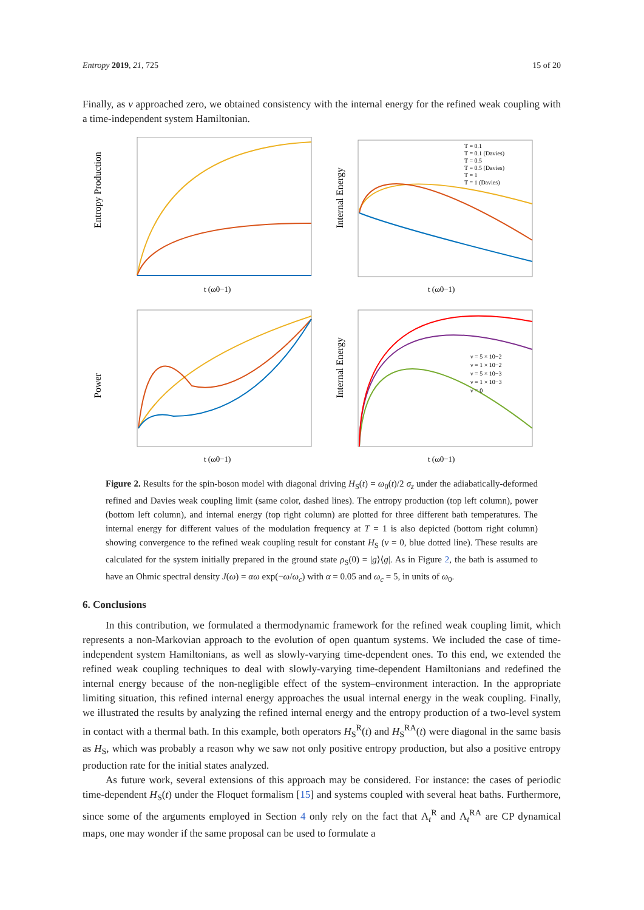Entropy 2019, 21, 725 15 of 20
Finally, as ν approached zero, we obtained consistency with the internal energy for the refined weak coupling with a time-independent system Hamiltonian.
Entropy Production
t (ω0−1)
Internal Energy
T = 0.1
T = 0.1 (Davies)
T = 0.5
T = 0.5 (Davies)
T = 1
T = 1 (Davies)
t (ω0−1)
Power
t (ω0−1)
Internal Energy
ν = 5 × 10−2
ν = 1 × 10−2
ν = 5 × 10−3
ν = 1 × 10−3
ν = 0
t (ω0−1)
Figure 2. Results for the spin-boson model with diagonal driving H<sub>S</sub>(t) = ω<sub>0</sub>(t)/2 σ<sub>z</sub> under the adiabatically-deformed refined and Davies weak coupling limit (same color, dashed lines). The entropy production (top left column), power (bottom left column), and internal energy (top right column) are plotted for three different bath temperatures. The internal energy for different values of the modulation frequency at T = 1 is also depicted (bottom right column) showing convergence to the refined weak coupling result for constant H<sub>S</sub> (ν = 0, blue dotted line). These results are calculated for the system initially prepared in the ground state ρ<sub>S</sub>(0) = |g⟩⟨g|. As in Figure 2, the bath is assumed to have an Ohmic spectral density J(ω) = αω exp(−ω/ω<sub>c</sub>) with α = 0.05 and ω<sub>c</sub> = 5, in units of ω<sub>0</sub>.
6. Conclusions
In this contribution, we formulated a thermodynamic framework for the refined weak coupling limit, which represents a non-Markovian approach to the evolution of open quantum systems. We included the case of time-independent system Hamiltonians, as well as slowly-varying time-dependent ones. To this end, we extended the refined weak coupling techniques to deal with slowly-varying time-dependent Hamiltonians and redefined the internal energy because of the non-negligible effect of the system–environment interaction. In the appropriate limiting situation, this refined internal energy approaches the usual internal energy in the weak coupling. Finally, we illustrated the results by analyzing the refined internal energy and the entropy production of a two-level system in contact with a thermal bath. In this example, both operators H<sub>S</sub><sup>R</sup>(t) and H<sub>S</sub><sup>RA</sup>(t) were diagonal in the same basis as H<sub>S</sub>, which was probably a reason why we saw not only positive entropy production, but also a positive entropy production rate for the initial states analyzed.
As future work, several extensions of this approach may be considered. For instance: the cases of periodic time-dependent H<sub>S</sub>(t) under the Floquet formalism [15] and systems coupled with several heat baths. Furthermore, since some of the arguments employed in Section 4 only rely on the fact that Λ<sub>t</sub><sup>R</sup> and Λ<sub>t</sub><sup>RA</sup> are CP dynamical maps, one may wonder if the same proposal can be used to formulate a